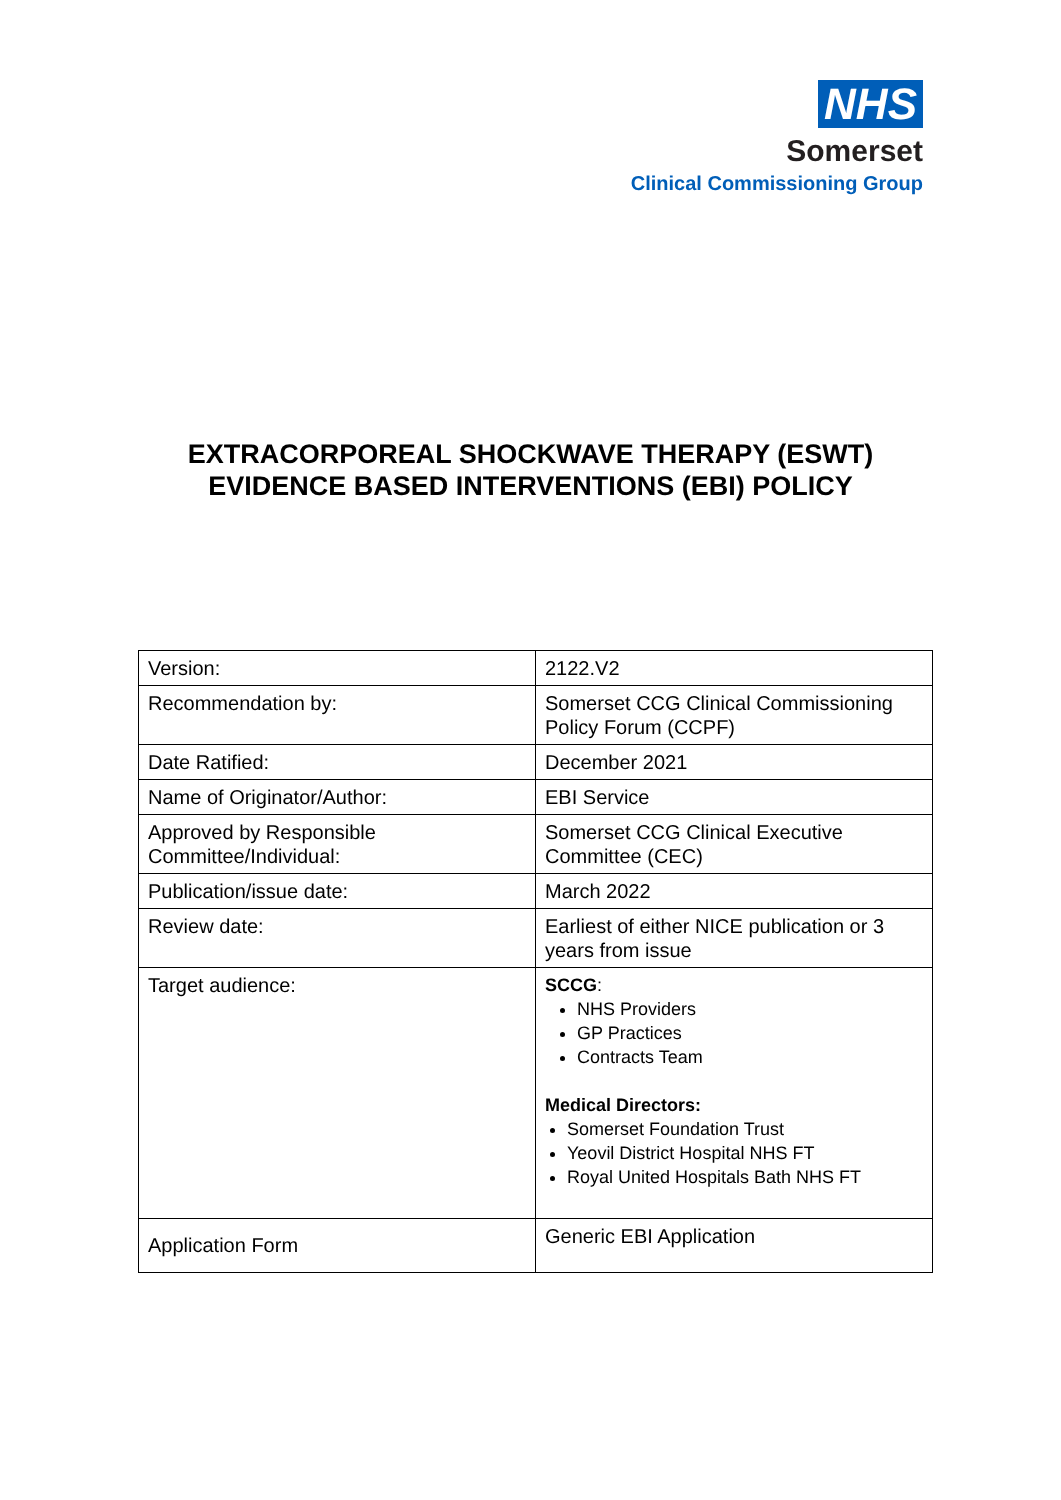NHS
Somerset
Clinical Commissioning Group
EXTRACORPOREAL SHOCKWAVE THERAPY (ESWT)
EVIDENCE BASED INTERVENTIONS (EBI) POLICY
| Version: | 2122.V2 |
| Recommendation by: | Somerset CCG Clinical Commissioning Policy Forum (CCPF) |
| Date Ratified: | December 2021 |
| Name of Originator/Author: | EBI Service |
| Approved by Responsible Committee/Individual: | Somerset CCG Clinical Executive Committee (CEC) |
| Publication/issue date: | March 2022 |
| Review date: | Earliest of either NICE publication or 3 years from issue |
| Target audience: | SCCG : NHS Providers GP Practices Contracts Team Medical Directors: Somerset Foundation Trust Yeovil District Hospital NHS FT Royal United Hospitals Bath NHS FT |
| Application Form | Generic EBI Application |